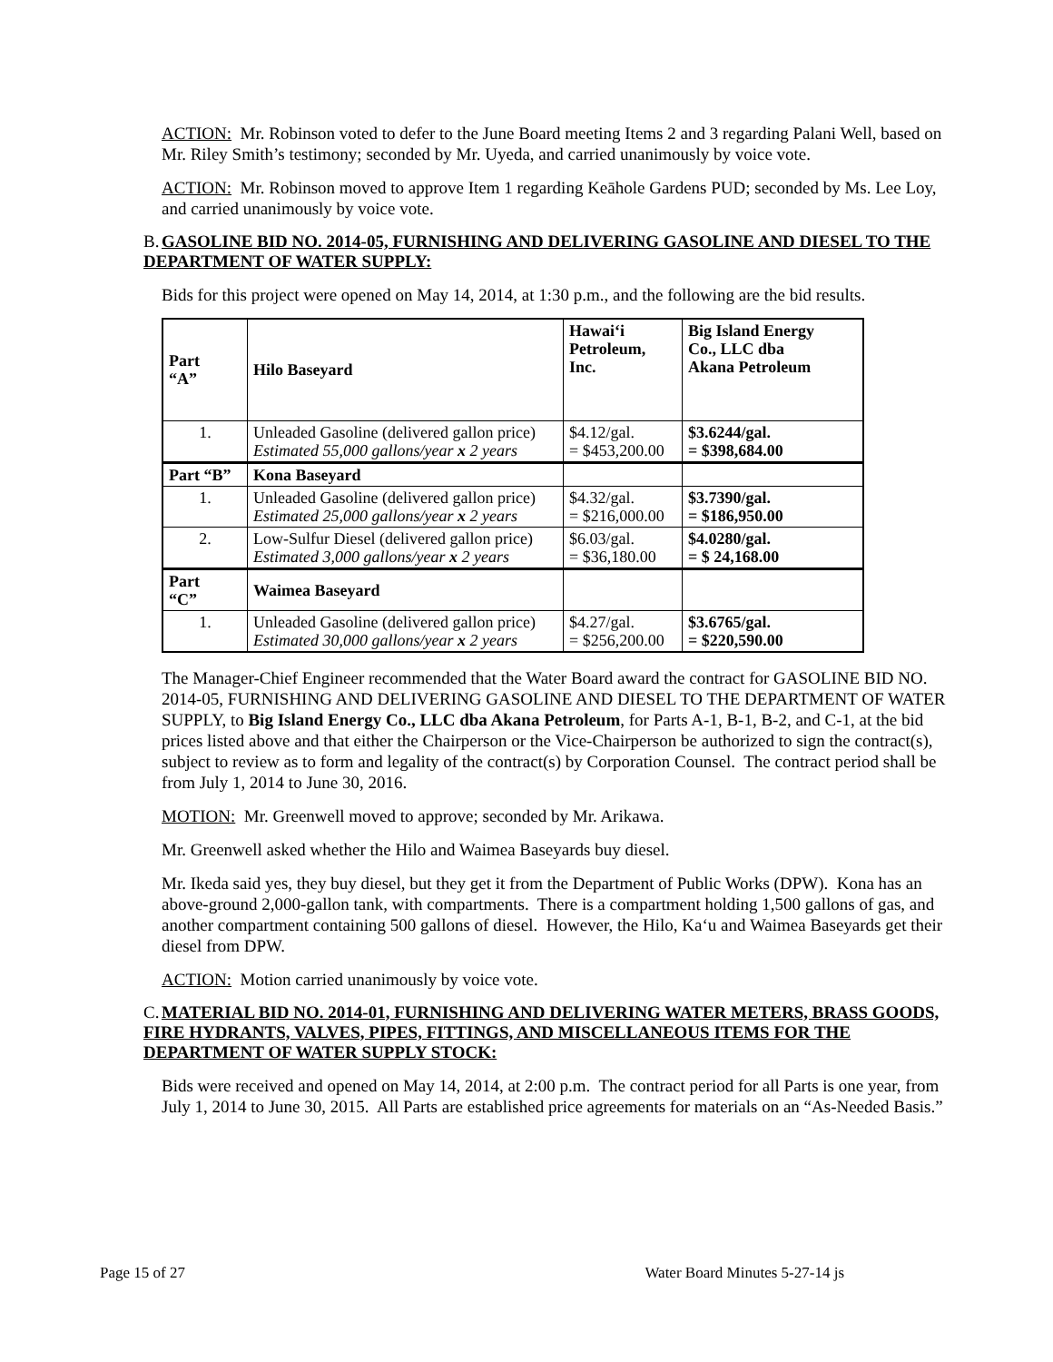ACTION: Mr. Robinson voted to defer to the June Board meeting Items 2 and 3 regarding Palani Well, based on Mr. Riley Smith’s testimony; seconded by Mr. Uyeda, and carried unanimously by voice vote.
ACTION: Mr. Robinson moved to approve Item 1 regarding Keāhole Gardens PUD; seconded by Ms. Lee Loy, and carried unanimously by voice vote.
B. GASOLINE BID NO. 2014-05, FURNISHING AND DELIVERING GASOLINE AND DIESEL TO THE DEPARTMENT OF WATER SUPPLY:
Bids for this project were opened on May 14, 2014, at 1:30 p.m., and the following are the bid results.
| Part “A” | Hilo Baseyard | Hawai‘i Petroleum, Inc. | Big Island Energy Co., LLC dba Akana Petroleum |
| 1. | Unleaded Gasoline (delivered gallon price) Estimated 55,000 gallons/year x 2 years | $4.12/gal. = $453,200.00 | $3.6244/gal. = $398,684.00 |
| Part “B” | Kona Baseyard | | |
| 1. | Unleaded Gasoline (delivered gallon price) Estimated 25,000 gallons/year x 2 years | $4.32/gal. = $216,000.00 | $3.7390/gal. = $186,950.00 |
| 2. | Low-Sulfur Diesel (delivered gallon price) Estimated 3,000 gallons/year x 2 years | $6.03/gal. = $36,180.00 | $4.0280/gal. = $ 24,168.00 |
| Part “C” | Waimea Baseyard | | |
| 1. | Unleaded Gasoline (delivered gallon price) Estimated 30,000 gallons/year x 2 years | $4.27/gal. = $256,200.00 | $3.6765/gal. = $220,590.00 |
The Manager-Chief Engineer recommended that the Water Board award the contract for GASOLINE BID NO. 2014-05, FURNISHING AND DELIVERING GASOLINE AND DIESEL TO THE DEPARTMENT OF WATER SUPPLY, to Big Island Energy Co., LLC dba Akana Petroleum, for Parts A-1, B-1, B-2, and C-1, at the bid prices listed above and that either the Chairperson or the Vice-Chairperson be authorized to sign the contract(s), subject to review as to form and legality of the contract(s) by Corporation Counsel. The contract period shall be from July 1, 2014 to June 30, 2016.
MOTION: Mr. Greenwell moved to approve; seconded by Mr. Arikawa.
Mr. Greenwell asked whether the Hilo and Waimea Baseyards buy diesel.
Mr. Ikeda said yes, they buy diesel, but they get it from the Department of Public Works (DPW). Kona has an above-ground 2,000-gallon tank, with compartments. There is a compartment holding 1,500 gallons of gas, and another compartment containing 500 gallons of diesel. However, the Hilo, Ka‘u and Waimea Baseyards get their diesel from DPW.
ACTION: Motion carried unanimously by voice vote.
C. MATERIAL BID NO. 2014-01, FURNISHING AND DELIVERING WATER METERS, BRASS GOODS, FIRE HYDRANTS, VALVES, PIPES, FITTINGS, AND MISCELLANEOUS ITEMS FOR THE DEPARTMENT OF WATER SUPPLY STOCK:
Bids were received and opened on May 14, 2014, at 2:00 p.m. The contract period for all Parts is one year, from July 1, 2014 to June 30, 2015. All Parts are established price agreements for materials on an “As-Needed Basis.”
Page 15 of 27 Water Board Minutes 5-27-14 js